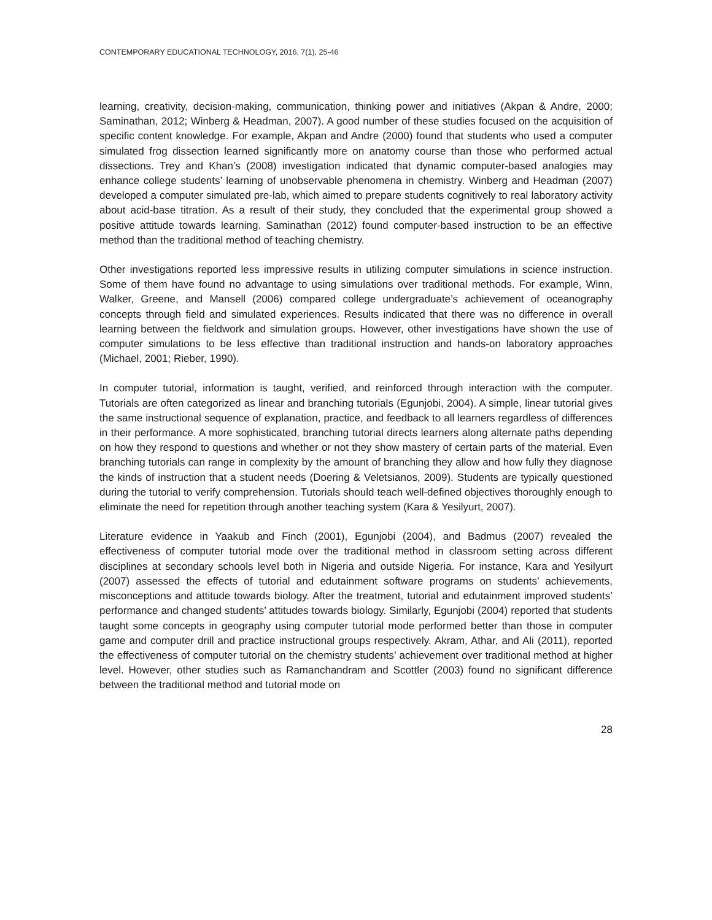CONTEMPORARY EDUCATIONAL TECHNOLOGY, 2016, 7(1), 25-46
learning, creativity, decision-making, communication, thinking power and initiatives (Akpan & Andre, 2000; Saminathan, 2012; Winberg & Headman, 2007). A good number of these studies focused on the acquisition of specific content knowledge. For example, Akpan and Andre (2000) found that students who used a computer simulated frog dissection learned significantly more on anatomy course than those who performed actual dissections. Trey and Khan’s (2008) investigation indicated that dynamic computer-based analogies may enhance college students’ learning of unobservable phenomena in chemistry. Winberg and Headman (2007) developed a computer simulated pre-lab, which aimed to prepare students cognitively to real laboratory activity about acid-base titration. As a result of their study, they concluded that the experimental group showed a positive attitude towards learning. Saminathan (2012) found computer-based instruction to be an effective method than the traditional method of teaching chemistry.
Other investigations reported less impressive results in utilizing computer simulations in science instruction. Some of them have found no advantage to using simulations over traditional methods. For example, Winn, Walker, Greene, and Mansell (2006) compared college undergraduate’s achievement of oceanography concepts through field and simulated experiences. Results indicated that there was no difference in overall learning between the fieldwork and simulation groups. However, other investigations have shown the use of computer simulations to be less effective than traditional instruction and hands-on laboratory approaches (Michael, 2001; Rieber, 1990).
In computer tutorial, information is taught, verified, and reinforced through interaction with the computer. Tutorials are often categorized as linear and branching tutorials (Egunjobi, 2004). A simple, linear tutorial gives the same instructional sequence of explanation, practice, and feedback to all learners regardless of differences in their performance. A more sophisticated, branching tutorial directs learners along alternate paths depending on how they respond to questions and whether or not they show mastery of certain parts of the material. Even branching tutorials can range in complexity by the amount of branching they allow and how fully they diagnose the kinds of instruction that a student needs (Doering & Veletsianos, 2009). Students are typically questioned during the tutorial to verify comprehension. Tutorials should teach well-defined objectives thoroughly enough to eliminate the need for repetition through another teaching system (Kara & Yesilyurt, 2007).
Literature evidence in Yaakub and Finch (2001), Egunjobi (2004), and Badmus (2007) revealed the effectiveness of computer tutorial mode over the traditional method in classroom setting across different disciplines at secondary schools level both in Nigeria and outside Nigeria. For instance, Kara and Yesilyurt (2007) assessed the effects of tutorial and edutainment software programs on students’ achievements, misconceptions and attitude towards biology. After the treatment, tutorial and edutainment improved students’ performance and changed students’ attitudes towards biology. Similarly, Egunjobi (2004) reported that students taught some concepts in geography using computer tutorial mode performed better than those in computer game and computer drill and practice instructional groups respectively. Akram, Athar, and Ali (2011), reported the effectiveness of computer tutorial on the chemistry students’ achievement over traditional method at higher level. However, other studies such as Ramanchandram and Scottler (2003) found no significant difference between the traditional method and tutorial mode on
28